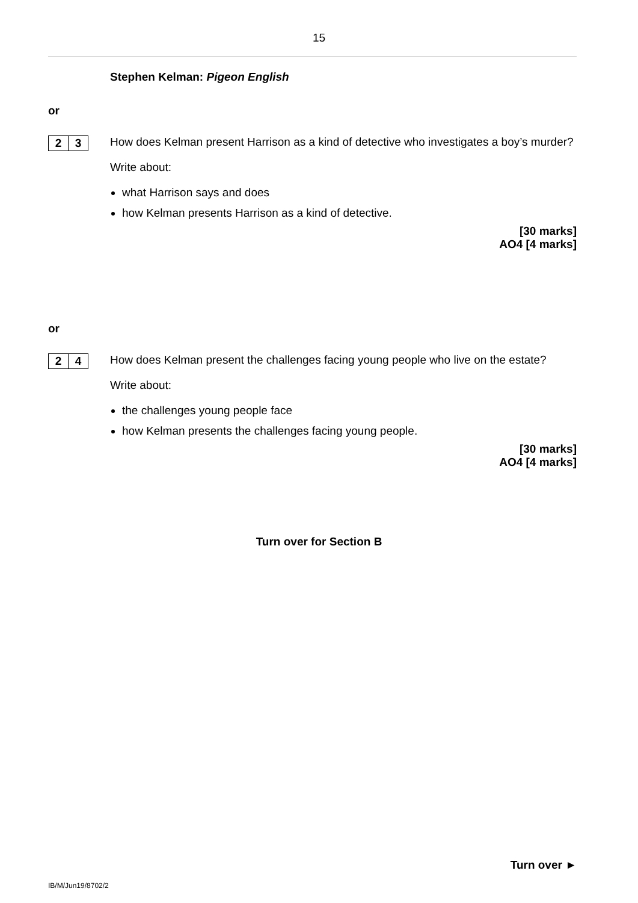15
Stephen Kelman: Pigeon English
or
2 3
How does Kelman present Harrison as a kind of detective who investigates a boy’s murder?
Write about:
what Harrison says and does
how Kelman presents Harrison as a kind of detective.
[30 marks]
AO4 [4 marks]
or
2 4
How does Kelman present the challenges facing young people who live on the estate?
Write about:
the challenges young people face
how Kelman presents the challenges facing young people.
[30 marks]
AO4 [4 marks]
Turn over for Section B
Turn over ►
IB/M/Jun19/8702/2